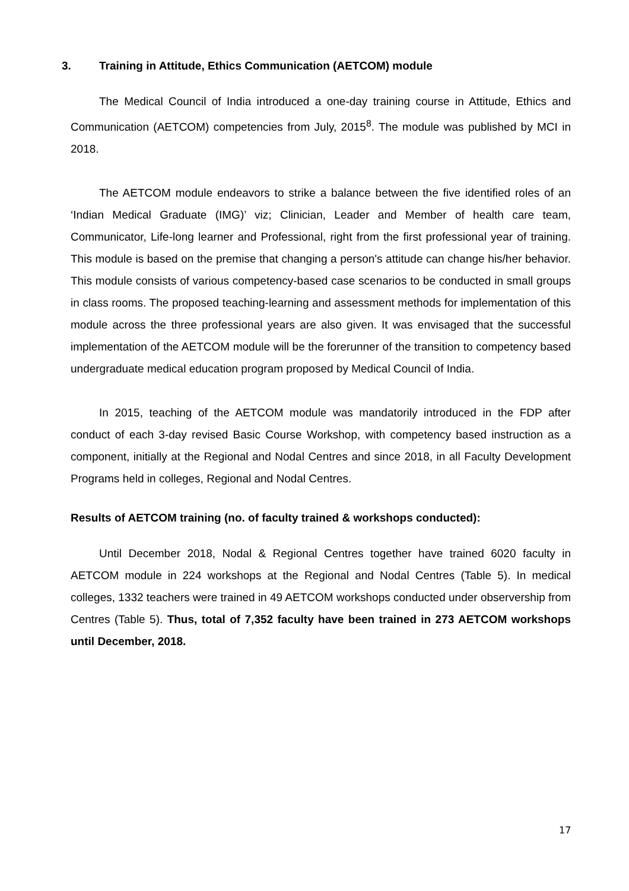3. Training in Attitude, Ethics Communication (AETCOM) module
The Medical Council of India introduced a one-day training course in Attitude, Ethics and Communication (AETCOM) competencies from July, 2015<sup>8</sup>. The module was published by MCI in 2018.
The AETCOM module endeavors to strike a balance between the five identified roles of an ‘Indian Medical Graduate (IMG)’ viz; Clinician, Leader and Member of health care team, Communicator, Life-long learner and Professional, right from the first professional year of training. This module is based on the premise that changing a person's attitude can change his/her behavior. This module consists of various competency-based case scenarios to be conducted in small groups in class rooms. The proposed teaching-learning and assessment methods for implementation of this module across the three professional years are also given. It was envisaged that the successful implementation of the AETCOM module will be the forerunner of the transition to competency based undergraduate medical education program proposed by Medical Council of India.
In 2015, teaching of the AETCOM module was mandatorily introduced in the FDP after conduct of each 3-day revised Basic Course Workshop, with competency based instruction as a component, initially at the Regional and Nodal Centres and since 2018, in all Faculty Development Programs held in colleges, Regional and Nodal Centres.
Results of AETCOM training (no. of faculty trained & workshops conducted):
Until December 2018, Nodal & Regional Centres together have trained 6020 faculty in AETCOM module in 224 workshops at the Regional and Nodal Centres (Table 5). In medical colleges, 1332 teachers were trained in 49 AETCOM workshops conducted under observership from Centres (Table 5). Thus, total of 7,352 faculty have been trained in 273 AETCOM workshops until December, 2018.
17